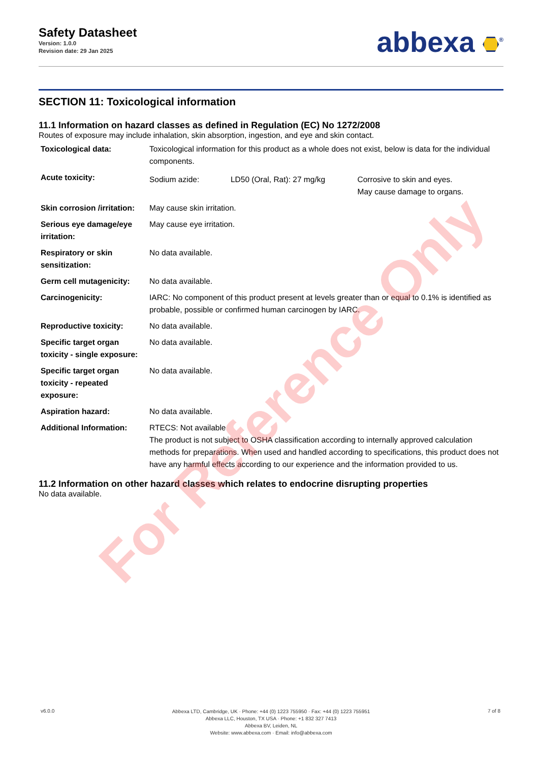Safety Datasheet
Version: 1.0.0
Revision date: 29 Jan 2025
abbexa <sup>®</sup>
SECTION 11: Toxicological information
11.1 Information on hazard classes as defined in Regulation (EC) No 1272/2008
Routes of exposure may include inhalation, skin absorption, ingestion, and eye and skin contact.
| Toxicological data: | Toxicological information for this product as a whole does not exist, below is data for the individual components. | | |
| Acute toxicity: | Sodium azide: | LD50 (Oral, Rat): 27 mg/kg | Corrosive to skin and eyes. May cause damage to organs. |
| Skin corrosion /irritation: | May cause skin irritation. | | |
| Serious eye damage/eye irritation: | May cause eye irritation. | | |
| Respiratory or skin sensitization: | No data available. | | |
| Germ cell mutagenicity: | No data available. | | |
| Carcinogenicity: | IARC: No component of this product present at levels greater than or equal to 0.1% is identified as probable, possible or confirmed human carcinogen by IARC. | | |
| Reproductive toxicity: | No data available. | | |
| Specific target organ toxicity - single exposure: | No data available. | | |
| Specific target organ toxicity - repeated exposure: | No data available. | | |
| Aspiration hazard: | No data available. | | |
| Additional Information: | RTECS: Not available The product is not subject to OSHA classification according to internally approved calculation methods for preparations. When used and handled according to specifications, this product does not have any harmful effects according to our experience and the information provided to us. | | |
11.2 Information on other hazard classes which relates to endocrine disrupting properties
No data available.
v6.0.0
Abbexa LTD, Cambridge, UK · Phone: +44 (0) 1223 755950 · Fax: +44 (0) 1223 755951
Abbexa LLC, Houston, TX USA · Phone: +1 832 327 7413
Abbexa BV, Leiden, NL
Website: www.abbexa.com · Email: info@abbexa.com
7 of 8
For Reference Only